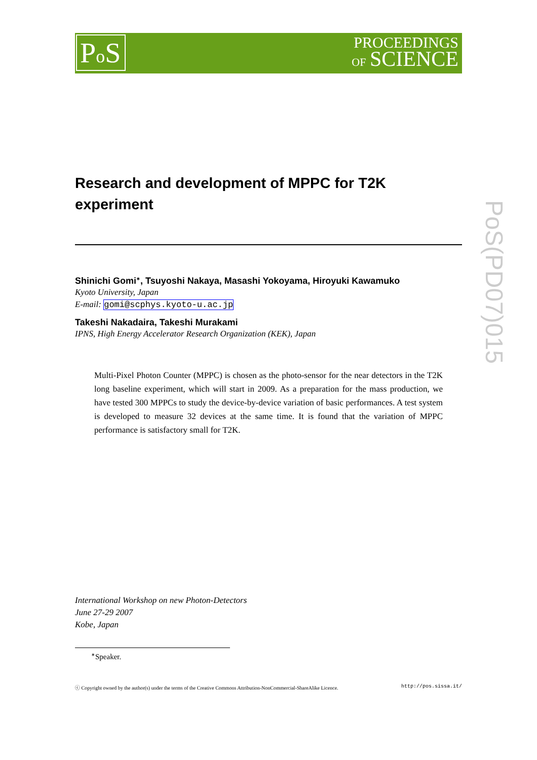Po S
PROCEEDINGS
OF SCIENCE
Research and development of MPPC for T2K
experiment
Shinichi Gomi<sup>∗</sup>, Tsuyoshi Nakaya, Masashi Yokoyama, Hiroyuki Kawamuko
Kyoto University, Japan
E-mail: gomi@scphys.kyoto-u.ac.jp
Takeshi Nakadaira, Takeshi Murakami
IPNS, High Energy Accelerator Research Organization (KEK), Japan
Multi-Pixel Photon Counter (MPPC) is chosen as the photo-sensor for the near detectors in the T2K long baseline experiment, which will start in 2009. As a preparation for the mass production, we have tested 300 MPPCs to study the device-by-device variation of basic performances. A test system is developed to measure 32 devices at the same time. It is found that the variation of MPPC performance is satisfactory small for T2K.
PoS(PD07)015
International Workshop on new Photon-Detectors
June 27-29 2007
Kobe, Japan
<sup>∗</sup>Speaker.
ⓒ Copyright owned by the author(s) under the terms of the Creative Commons Attribution-NonCommercial-ShareAlike Licence. http://pos.sissa.it/